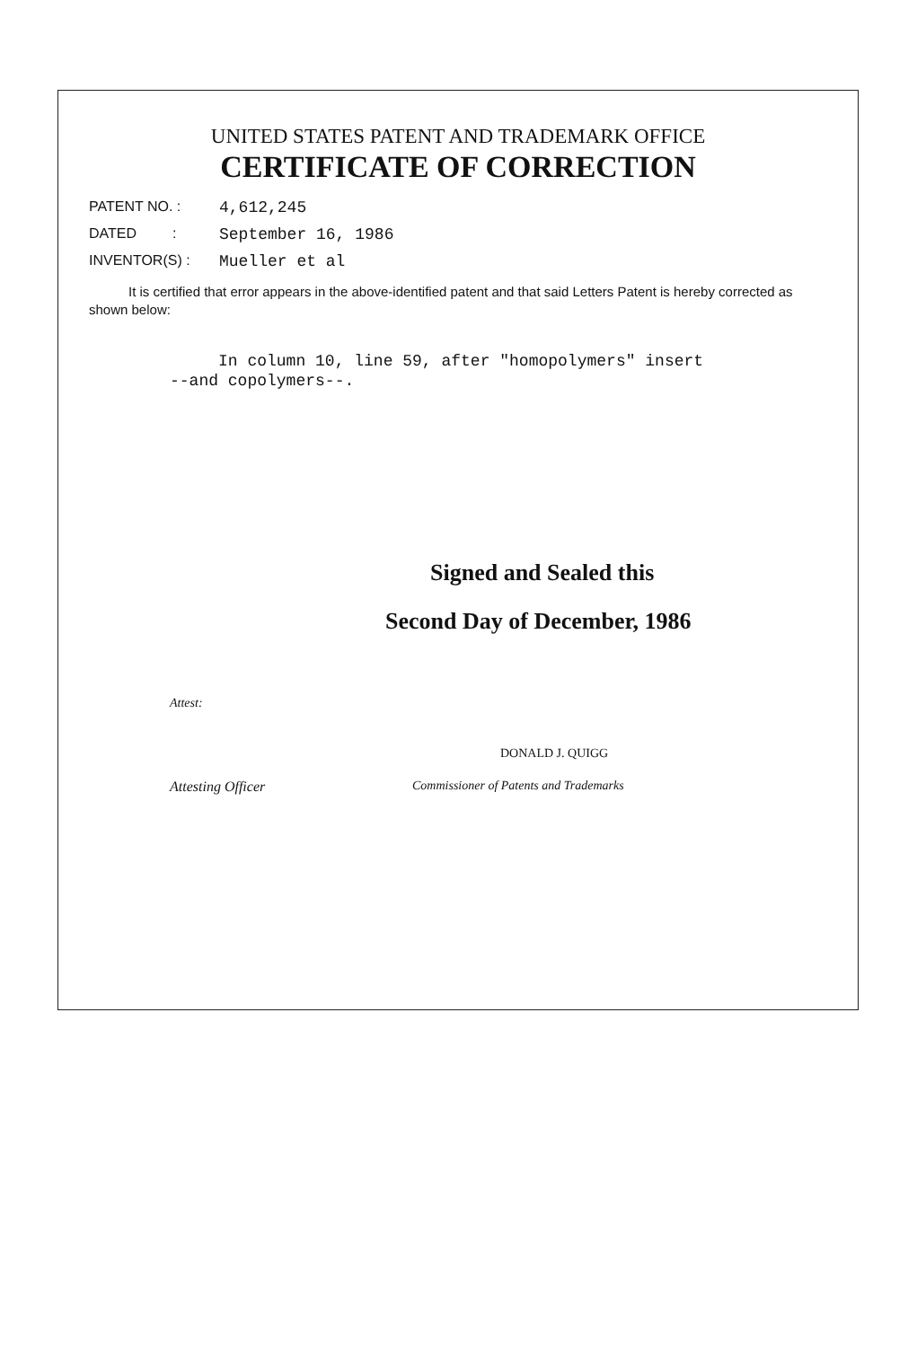UNITED STATES PATENT AND TRADEMARK OFFICE
CERTIFICATE OF CORRECTION
PATENT NO. : 4,612,245
DATED : September 16, 1986
INVENTOR(S) : Mueller et al
It is certified that error appears in the above-identified patent and that said Letters Patent is hereby corrected as shown below:
In column 10, line 59, after "homopolymers" insert
--and copolymers--.
Signed and Sealed this
Second Day of December, 1986
Attest:
DONALD J. QUIGG
Attesting Officer Commissioner of Patents and Trademarks